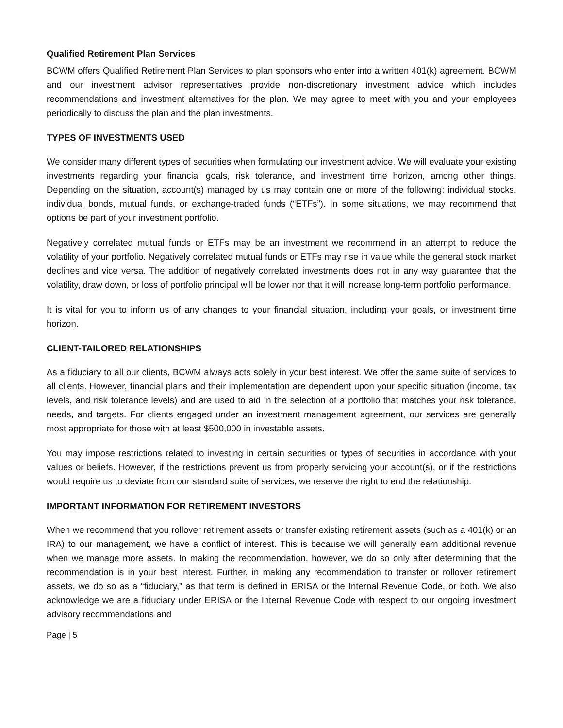Qualified Retirement Plan Services
BCWM offers Qualified Retirement Plan Services to plan sponsors who enter into a written 401(k) agreement. BCWM and our investment advisor representatives provide non-discretionary investment advice which includes recommendations and investment alternatives for the plan. We may agree to meet with you and your employees periodically to discuss the plan and the plan investments.
TYPES OF INVESTMENTS USED
We consider many different types of securities when formulating our investment advice. We will evaluate your existing investments regarding your financial goals, risk tolerance, and investment time horizon, among other things. Depending on the situation, account(s) managed by us may contain one or more of the following: individual stocks, individual bonds, mutual funds, or exchange-traded funds (“ETFs”). In some situations, we may recommend that options be part of your investment portfolio.
Negatively correlated mutual funds or ETFs may be an investment we recommend in an attempt to reduce the volatility of your portfolio. Negatively correlated mutual funds or ETFs may rise in value while the general stock market declines and vice versa. The addition of negatively correlated investments does not in any way guarantee that the volatility, draw down, or loss of portfolio principal will be lower nor that it will increase long-term portfolio performance.
It is vital for you to inform us of any changes to your financial situation, including your goals, or investment time horizon.
CLIENT-TAILORED RELATIONSHIPS
As a fiduciary to all our clients, BCWM always acts solely in your best interest. We offer the same suite of services to all clients. However, financial plans and their implementation are dependent upon your specific situation (income, tax levels, and risk tolerance levels) and are used to aid in the selection of a portfolio that matches your risk tolerance, needs, and targets. For clients engaged under an investment management agreement, our services are generally most appropriate for those with at least $500,000 in investable assets.
You may impose restrictions related to investing in certain securities or types of securities in accordance with your values or beliefs. However, if the restrictions prevent us from properly servicing your account(s), or if the restrictions would require us to deviate from our standard suite of services, we reserve the right to end the relationship.
IMPORTANT INFORMATION FOR RETIREMENT INVESTORS
When we recommend that you rollover retirement assets or transfer existing retirement assets (such as a 401(k) or an IRA) to our management, we have a conflict of interest. This is because we will generally earn additional revenue when we manage more assets. In making the recommendation, however, we do so only after determining that the recommendation is in your best interest. Further, in making any recommendation to transfer or rollover retirement assets, we do so as a “fiduciary,” as that term is defined in ERISA or the Internal Revenue Code, or both. We also acknowledge we are a fiduciary under ERISA or the Internal Revenue Code with respect to our ongoing investment advisory recommendations and
Page | 5